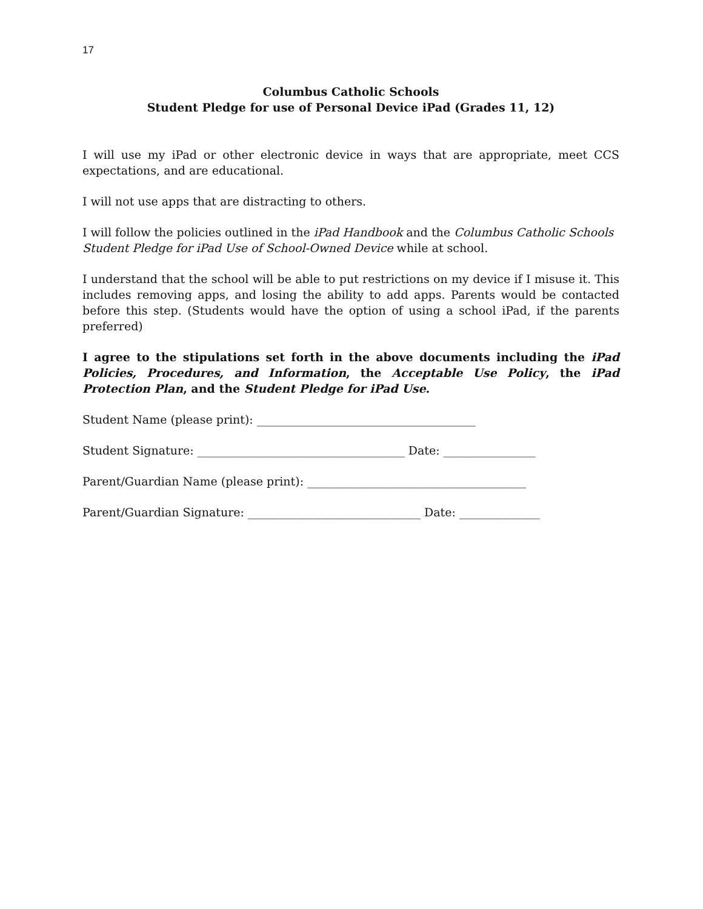17
Columbus Catholic Schools
Student Pledge for use of Personal Device iPad (Grades 11, 12)
I will use my iPad or other electronic device in ways that are appropriate, meet CCS expectations, and are educational.
I will not use apps that are distracting to others.
I will follow the policies outlined in the iPad Handbook and the Columbus Catholic Schools Student Pledge for iPad Use of School-Owned Device while at school.
I understand that the school will be able to put restrictions on my device if I misuse it. This includes removing apps, and losing the ability to add apps. Parents would be contacted before this step. (Students would have the option of using a school iPad, if the parents preferred)
I agree to the stipulations set forth in the above documents including the iPad Policies, Procedures, and Information, the Acceptable Use Policy, the iPad Protection Plan, and the Student Pledge for iPad Use.
Student Name (please print): ______________________________________
Student Signature: ____________________________________ Date: ________________
Parent/Guardian Name (please print): ______________________________________
Parent/Guardian Signature: ______________________________ Date: ______________